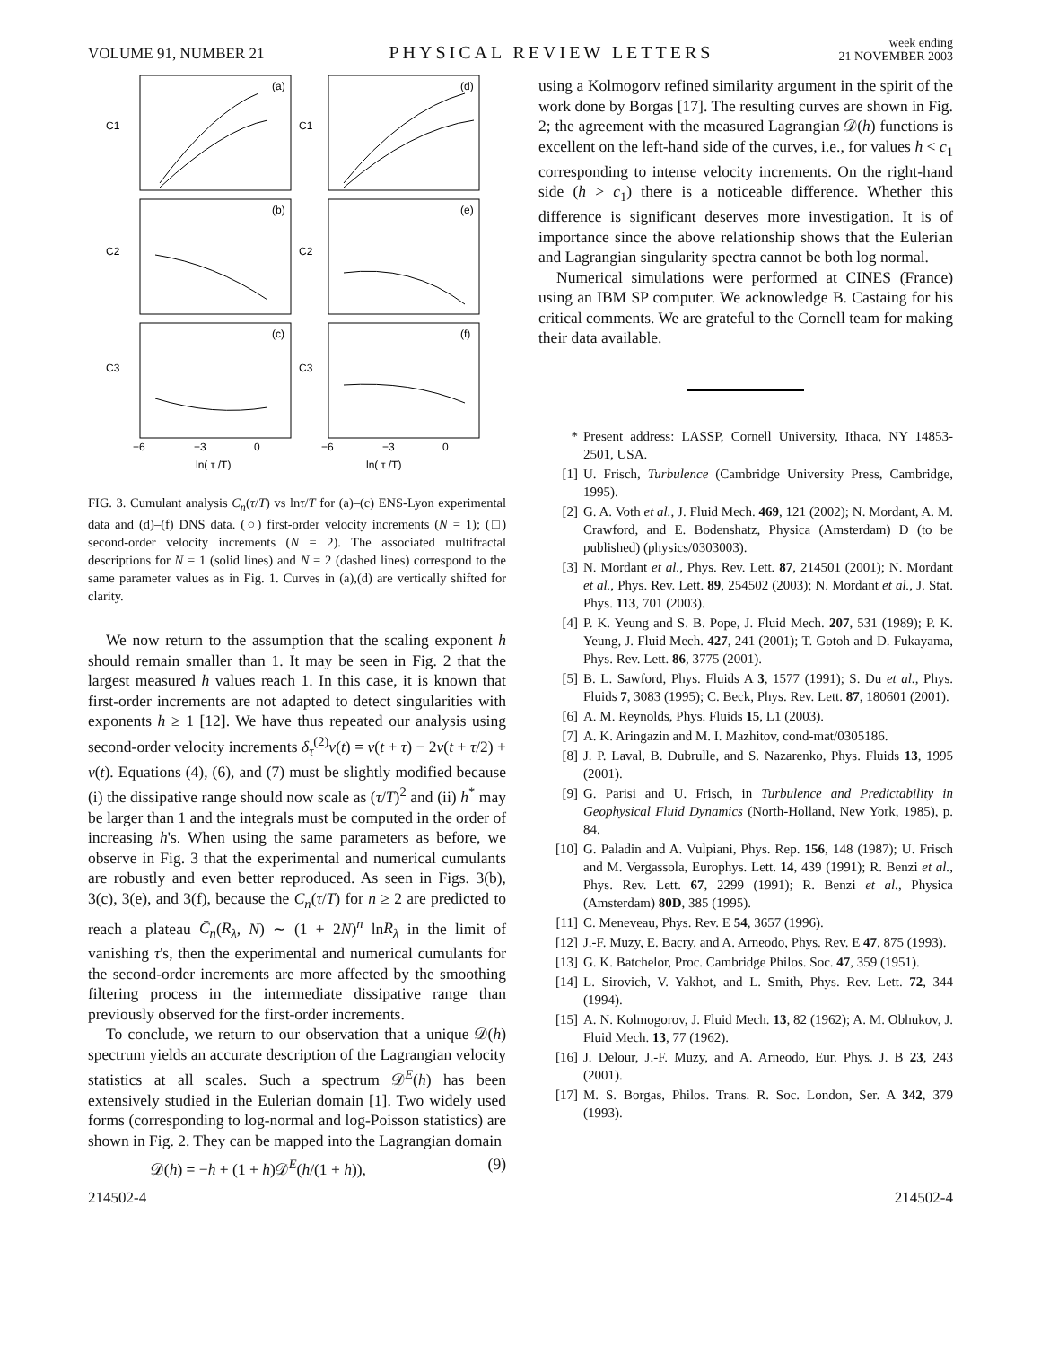VOLUME 91, NUMBER 21 PHYSICAL REVIEW LETTERS week ending
21 NOVEMBER 2003
(a)
(d)
(b)
(e)
(c)
(f)
C1
C1
C2
C2
C3
C3
−6
−3
0
−6
−3
0
ln( τ /T)
ln( τ /T)
FIG. 3. Cumulant analysis C<sub>n</sub>(τ/T) vs lnτ/T for (a)–(c) ENS-Lyon experimental data and (d)–(f) DNS data. (○) first-order velocity increments (N = 1); (□) second-order velocity increments (N = 2). The associated multifractal descriptions for N = 1 (solid lines) and N = 2 (dashed lines) correspond to the same parameter values as in Fig. 1. Curves in (a),(d) are vertically shifted for clarity.
We now return to the assumption that the scaling exponent h should remain smaller than 1. It may be seen in Fig. 2 that the largest measured h values reach 1. In this case, it is known that first-order increments are not adapted to detect singularities with exponents h ≥ 1 [12]. We have thus repeated our analysis using second-order velocity increments δ<sub>τ</sub><sup>(2)</sup>v(t) = v(t + τ) − 2v(t + τ/2) + v(t). Equations (4), (6), and (7) must be slightly modified because (i) the dissipative range should now scale as (τ/T)<sup>2</sup> and (ii) h<sup>*</sup> may be larger than 1 and the integrals must be computed in the order of increasing h's. When using the same parameters as before, we observe in Fig. 3 that the experimental and numerical cumulants are robustly and even better reproduced. As seen in Figs. 3(b), 3(c), 3(e), and 3(f), because the C<sub>n</sub>(τ/T) for n ≥ 2 are predicted to reach a plateau C̄<sub>n</sub>(R<sub>λ</sub>, N) ∼ (1 + 2N)<sup>n</sup> lnR<sub>λ</sub> in the limit of vanishing τ's, then the experimental and numerical cumulants for the second-order increments are more affected by the smoothing filtering process in the intermediate dissipative range than previously observed for the first-order increments.
To conclude, we return to our observation that a unique 𝒟(h) spectrum yields an accurate description of the Lagrangian velocity statistics at all scales. Such a spectrum 𝒟<sup>E</sup>(h) has been extensively studied in the Eulerian domain [1]. Two widely used forms (corresponding to log-normal and log-Poisson statistics) are shown in Fig. 2. They can be mapped into the Lagrangian domain
𝒟(h) = −h + (1 + h)𝒟<sup>E</sup>(h/(1 + h)), (9)
using a Kolmogorv refined similarity argument in the spirit of the work done by Borgas [17]. The resulting curves are shown in Fig. 2; the agreement with the measured Lagrangian 𝒟(h) functions is excellent on the left-hand side of the curves, i.e., for values h < c<sub>1</sub> corresponding to intense velocity increments. On the right-hand side (h > c<sub>1</sub>) there is a noticeable difference. Whether this difference is significant deserves more investigation. It is of importance since the above relationship shows that the Eulerian and Lagrangian singularity spectra cannot be both log normal.
Numerical simulations were performed at CINES (France) using an IBM SP computer. We acknowledge B. Castaing for his critical comments. We are grateful to the Cornell team for making their data available.
* Present address: LASSP, Cornell University, Ithaca, NY 14853-2501, USA.
[1] U. Frisch, Turbulence (Cambridge University Press, Cambridge, 1995).
[2] G. A. Voth et al., J. Fluid Mech. 469, 121 (2002); N. Mordant, A. M. Crawford, and E. Bodenshatz, Physica (Amsterdam) D (to be published) (physics/0303003).
[3] N. Mordant et al., Phys. Rev. Lett. 87, 214501 (2001); N. Mordant et al., Phys. Rev. Lett. 89, 254502 (2003); N. Mordant et al., J. Stat. Phys. 113, 701 (2003).
[4] P. K. Yeung and S. B. Pope, J. Fluid Mech. 207, 531 (1989); P. K. Yeung, J. Fluid Mech. 427, 241 (2001); T. Gotoh and D. Fukayama, Phys. Rev. Lett. 86, 3775 (2001).
[5] B. L. Sawford, Phys. Fluids A 3, 1577 (1991); S. Du et al., Phys. Fluids 7, 3083 (1995); C. Beck, Phys. Rev. Lett. 87, 180601 (2001).
[6] A. M. Reynolds, Phys. Fluids 15, L1 (2003).
[7] A. K. Aringazin and M. I. Mazhitov, cond-mat/0305186.
[8] J. P. Laval, B. Dubrulle, and S. Nazarenko, Phys. Fluids 13, 1995 (2001).
[9] G. Parisi and U. Frisch, in Turbulence and Predictability in Geophysical Fluid Dynamics (North-Holland, New York, 1985), p. 84.
[10] G. Paladin and A. Vulpiani, Phys. Rep. 156, 148 (1987); U. Frisch and M. Vergassola, Europhys. Lett. 14, 439 (1991); R. Benzi et al., Phys. Rev. Lett. 67, 2299 (1991); R. Benzi et al., Physica (Amsterdam) 80D, 385 (1995).
[11] C. Meneveau, Phys. Rev. E 54, 3657 (1996).
[12] J.-F. Muzy, E. Bacry, and A. Arneodo, Phys. Rev. E 47, 875 (1993).
[13] G. K. Batchelor, Proc. Cambridge Philos. Soc. 47, 359 (1951).
[14] L. Sirovich, V. Yakhot, and L. Smith, Phys. Rev. Lett. 72, 344 (1994).
[15] A. N. Kolmogorov, J. Fluid Mech. 13, 82 (1962); A. M. Obhukov, J. Fluid Mech. 13, 77 (1962).
[16] J. Delour, J.-F. Muzy, and A. Arneodo, Eur. Phys. J. B 23, 243 (2001).
[17] M. S. Borgas, Philos. Trans. R. Soc. London, Ser. A 342, 379 (1993).
214502-4 214502-4